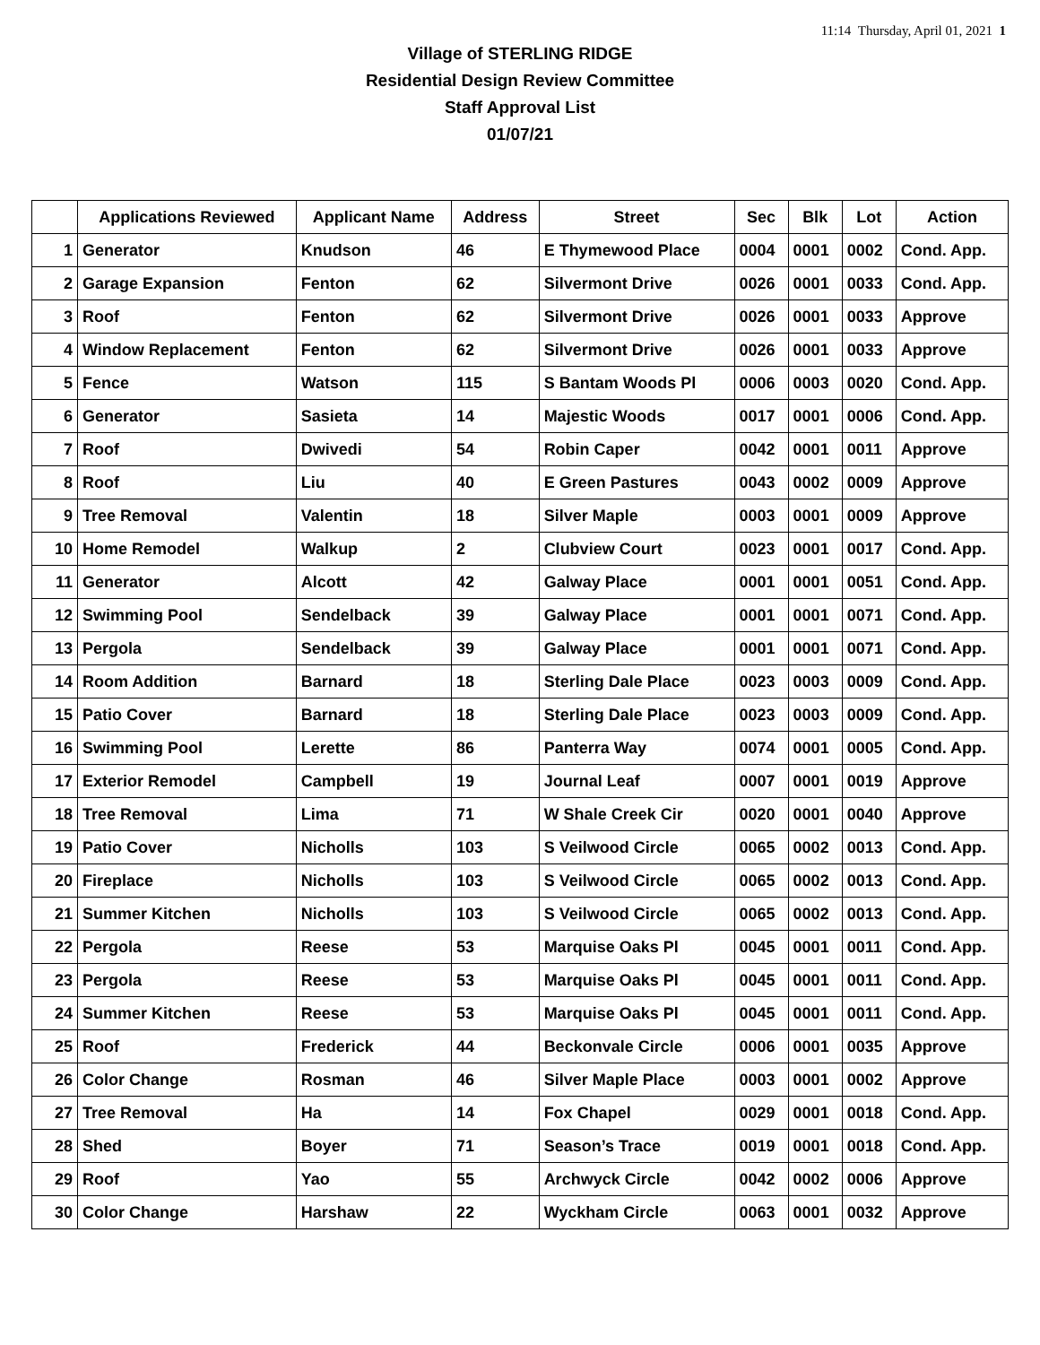11:14 Thursday, April 01, 2021 1
Village of STERLING RIDGE
Residential Design Review Committee
Staff Approval List
01/07/21
| | Applications Reviewed | Applicant Name | Address | Street | Sec | Blk | Lot | Action |
| --- | --- | --- | --- | --- | --- | --- | --- | --- |
| 1 | Generator | Knudson | 46 | E Thymewood Place | 0004 | 0001 | 0002 | Cond. App. |
| 2 | Garage Expansion | Fenton | 62 | Silvermont Drive | 0026 | 0001 | 0033 | Cond. App. |
| 3 | Roof | Fenton | 62 | Silvermont Drive | 0026 | 0001 | 0033 | Approve |
| 4 | Window Replacement | Fenton | 62 | Silvermont Drive | 0026 | 0001 | 0033 | Approve |
| 5 | Fence | Watson | 115 | S Bantam Woods Pl | 0006 | 0003 | 0020 | Cond. App. |
| 6 | Generator | Sasieta | 14 | Majestic Woods | 0017 | 0001 | 0006 | Cond. App. |
| 7 | Roof | Dwivedi | 54 | Robin Caper | 0042 | 0001 | 0011 | Approve |
| 8 | Roof | Liu | 40 | E Green Pastures | 0043 | 0002 | 0009 | Approve |
| 9 | Tree Removal | Valentin | 18 | Silver Maple | 0003 | 0001 | 0009 | Approve |
| 10 | Home Remodel | Walkup | 2 | Clubview Court | 0023 | 0001 | 0017 | Cond. App. |
| 11 | Generator | Alcott | 42 | Galway Place | 0001 | 0001 | 0051 | Cond. App. |
| 12 | Swimming Pool | Sendelback | 39 | Galway Place | 0001 | 0001 | 0071 | Cond. App. |
| 13 | Pergola | Sendelback | 39 | Galway Place | 0001 | 0001 | 0071 | Cond. App. |
| 14 | Room Addition | Barnard | 18 | Sterling Dale Place | 0023 | 0003 | 0009 | Cond. App. |
| 15 | Patio Cover | Barnard | 18 | Sterling Dale Place | 0023 | 0003 | 0009 | Cond. App. |
| 16 | Swimming Pool | Lerette | 86 | Panterra Way | 0074 | 0001 | 0005 | Cond. App. |
| 17 | Exterior Remodel | Campbell | 19 | Journal Leaf | 0007 | 0001 | 0019 | Approve |
| 18 | Tree Removal | Lima | 71 | W Shale Creek Cir | 0020 | 0001 | 0040 | Approve |
| 19 | Patio Cover | Nicholls | 103 | S Veilwood Circle | 0065 | 0002 | 0013 | Cond. App. |
| 20 | Fireplace | Nicholls | 103 | S Veilwood Circle | 0065 | 0002 | 0013 | Cond. App. |
| 21 | Summer Kitchen | Nicholls | 103 | S Veilwood Circle | 0065 | 0002 | 0013 | Cond. App. |
| 22 | Pergola | Reese | 53 | Marquise Oaks Pl | 0045 | 0001 | 0011 | Cond. App. |
| 23 | Pergola | Reese | 53 | Marquise Oaks Pl | 0045 | 0001 | 0011 | Cond. App. |
| 24 | Summer Kitchen | Reese | 53 | Marquise Oaks Pl | 0045 | 0001 | 0011 | Cond. App. |
| 25 | Roof | Frederick | 44 | Beckonvale Circle | 0006 | 0001 | 0035 | Approve |
| 26 | Color Change | Rosman | 46 | Silver Maple Place | 0003 | 0001 | 0002 | Approve |
| 27 | Tree Removal | Ha | 14 | Fox Chapel | 0029 | 0001 | 0018 | Cond. App. |
| 28 | Shed | Boyer | 71 | Season’s Trace | 0019 | 0001 | 0018 | Cond. App. |
| 29 | Roof | Yao | 55 | Archwyck Circle | 0042 | 0002 | 0006 | Approve |
| 30 | Color Change | Harshaw | 22 | Wyckham Circle | 0063 | 0001 | 0032 | Approve |